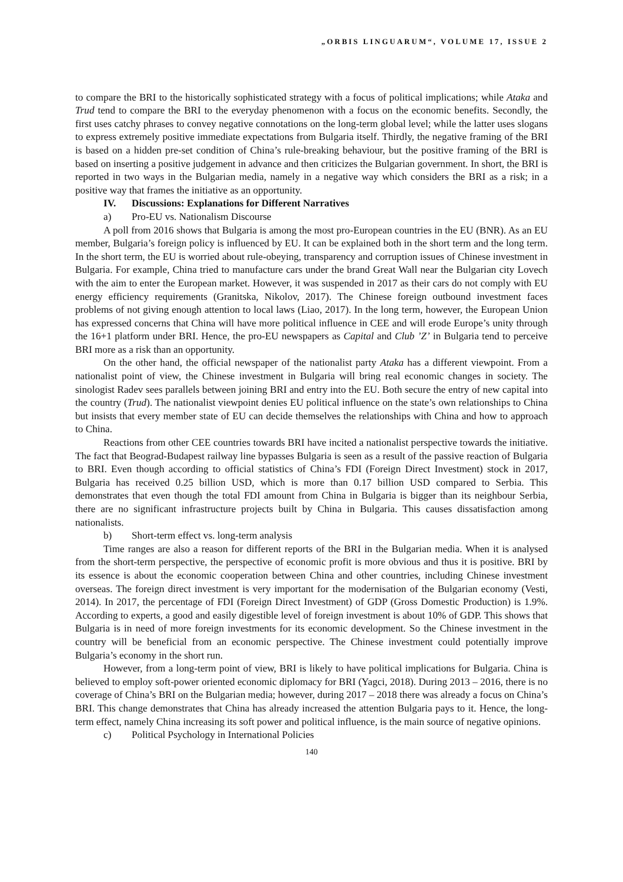„ORBIS LINGUARUM“, VOLUME 17, ISSUE 2
to compare the BRI to the historically sophisticated strategy with a focus of political implications; while Ataka and Trud tend to compare the BRI to the everyday phenomenon with a focus on the economic benefits. Secondly, the first uses catchy phrases to convey negative connotations on the long-term global level; while the latter uses slogans to express extremely positive immediate expectations from Bulgaria itself. Thirdly, the negative framing of the BRI is based on a hidden pre-set condition of China’s rule-breaking behaviour, but the positive framing of the BRI is based on inserting a positive judgement in advance and then criticizes the Bulgarian government. In short, the BRI is reported in two ways in the Bulgarian media, namely in a negative way which considers the BRI as a risk; in a positive way that frames the initiative as an opportunity.
IV. Discussions: Explanations for Different Narratives
a) Pro-EU vs. Nationalism Discourse
A poll from 2016 shows that Bulgaria is among the most pro-European countries in the EU (BNR). As an EU member, Bulgaria’s foreign policy is influenced by EU. It can be explained both in the short term and the long term. In the short term, the EU is worried about rule-obeying, transparency and corruption issues of Chinese investment in Bulgaria. For example, China tried to manufacture cars under the brand Great Wall near the Bulgarian city Lovech with the aim to enter the European market. However, it was suspended in 2017 as their cars do not comply with EU energy efficiency requirements (Granitska, Nikolov, 2017). The Chinese foreign outbound investment faces problems of not giving enough attention to local laws (Liao, 2017). In the long term, however, the European Union has expressed concerns that China will have more political influence in CEE and will erode Europe’s unity through the 16+1 platform under BRI. Hence, the pro-EU newspapers as Capital and Club ’Z’ in Bulgaria tend to perceive BRI more as a risk than an opportunity.
On the other hand, the official newspaper of the nationalist party Ataka has a different viewpoint. From a nationalist point of view, the Chinese investment in Bulgaria will bring real economic changes in society. The sinologist Radev sees parallels between joining BRI and entry into the EU. Both secure the entry of new capital into the country (Trud). The nationalist viewpoint denies EU political influence on the state’s own relationships to China but insists that every member state of EU can decide themselves the relationships with China and how to approach to China.
Reactions from other CEE countries towards BRI have incited a nationalist perspective towards the initiative. The fact that Beograd-Budapest railway line bypasses Bulgaria is seen as a result of the passive reaction of Bulgaria to BRI. Even though according to official statistics of China’s FDI (Foreign Direct Investment) stock in 2017, Bulgaria has received 0.25 billion USD, which is more than 0.17 billion USD compared to Serbia. This demonstrates that even though the total FDI amount from China in Bulgaria is bigger than its neighbour Serbia, there are no significant infrastructure projects built by China in Bulgaria. This causes dissatisfaction among nationalists.
b) Short-term effect vs. long-term analysis
Time ranges are also a reason for different reports of the BRI in the Bulgarian media. When it is analysed from the short-term perspective, the perspective of economic profit is more obvious and thus it is positive. BRI by its essence is about the economic cooperation between China and other countries, including Chinese investment overseas. The foreign direct investment is very important for the modernisation of the Bulgarian economy (Vesti, 2014). In 2017, the percentage of FDI (Foreign Direct Investment) of GDP (Gross Domestic Production) is 1.9%. According to experts, a good and easily digestible level of foreign investment is about 10% of GDP. This shows that Bulgaria is in need of more foreign investments for its economic development. So the Chinese investment in the country will be beneficial from an economic perspective. The Chinese investment could potentially improve Bulgaria’s economy in the short run.
However, from a long-term point of view, BRI is likely to have political implications for Bulgaria. China is believed to employ soft-power oriented economic diplomacy for BRI (Yagci, 2018). During 2013 – 2016, there is no coverage of China’s BRI on the Bulgarian media; however, during 2017 – 2018 there was already a focus on China’s BRI. This change demonstrates that China has already increased the attention Bulgaria pays to it. Hence, the long-term effect, namely China increasing its soft power and political influence, is the main source of negative opinions.
c) Political Psychology in International Policies
140